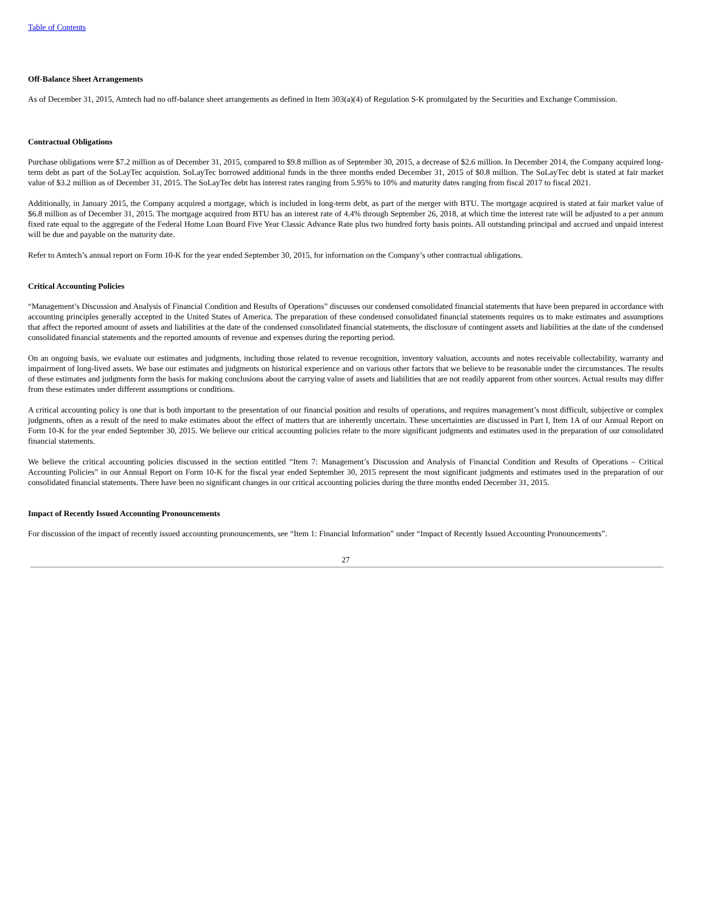Table of Contents
Off-Balance Sheet Arrangements
As of December 31, 2015, Amtech had no off-balance sheet arrangements as defined in Item 303(a)(4) of Regulation S-K promulgated by the Securities and Exchange Commission.
Contractual Obligations
Purchase obligations were $7.2 million as of December 31, 2015, compared to $9.8 million as of September 30, 2015, a decrease of $2.6 million. In December 2014, the Company acquired long-term debt as part of the SoLayTec acquistion. SoLayTec borrowed additional funds in the three months ended December 31, 2015 of $0.8 million. The SoLayTec debt is stated at fair market value of $3.2 million as of December 31, 2015. The SoLayTec debt has interest rates ranging from 5.95% to 10% and maturity dates ranging from fiscal 2017 to fiscal 2021.
Additionally, in January 2015, the Company acquired a mortgage, which is included in long-term debt, as part of the merger with BTU. The mortgage acquired is stated at fair market value of $6.8 million as of December 31, 2015. The mortgage acquired from BTU has an interest rate of 4.4% through September 26, 2018, at which time the interest rate will be adjusted to a per annum fixed rate equal to the aggregate of the Federal Home Loan Board Five Year Classic Advance Rate plus two hundred forty basis points. All outstanding principal and accrued and unpaid interest will be due and payable on the maturity date.
Refer to Amtech’s annual report on Form 10-K for the year ended September 30, 2015, for information on the Company’s other contractual obligations.
Critical Accounting Policies
“Management’s Discussion and Analysis of Financial Condition and Results of Operations” discusses our condensed consolidated financial statements that have been prepared in accordance with accounting principles generally accepted in the United States of America. The preparation of these condensed consolidated financial statements requires us to make estimates and assumptions that affect the reported amount of assets and liabilities at the date of the condensed consolidated financial statements, the disclosure of contingent assets and liabilities at the date of the condensed consolidated financial statements and the reported amounts of revenue and expenses during the reporting period.
On an ongoing basis, we evaluate our estimates and judgments, including those related to revenue recognition, inventory valuation, accounts and notes receivable collectability, warranty and impairment of long-lived assets. We base our estimates and judgments on historical experience and on various other factors that we believe to be reasonable under the circumstances. The results of these estimates and judgments form the basis for making conclusions about the carrying value of assets and liabilities that are not readily apparent from other sources. Actual results may differ from these estimates under different assumptions or conditions.
A critical accounting policy is one that is both important to the presentation of our financial position and results of operations, and requires management’s most difficult, subjective or complex judgments, often as a result of the need to make estimates about the effect of matters that are inherently uncertain. These uncertainties are discussed in Part I, Item 1A of our Annual Report on Form 10-K for the year ended September 30, 2015. We believe our critical accounting policies relate to the more significant judgments and estimates used in the preparation of our consolidated financial statements.
We believe the critical accounting policies discussed in the section entitled “Item 7: Management’s Discussion and Analysis of Financial Condition and Results of Operations – Critical Accounting Policies” in our Annual Report on Form 10-K for the fiscal year ended September 30, 2015 represent the most significant judgments and estimates used in the preparation of our consolidated financial statements. There have been no significant changes in our critical accounting policies during the three months ended December 31, 2015.
Impact of Recently Issued Accounting Pronouncements
For discussion of the impact of recently issued accounting pronouncements, see “Item 1: Financial Information” under “Impact of Recently Issued Accounting Pronouncements”.
27